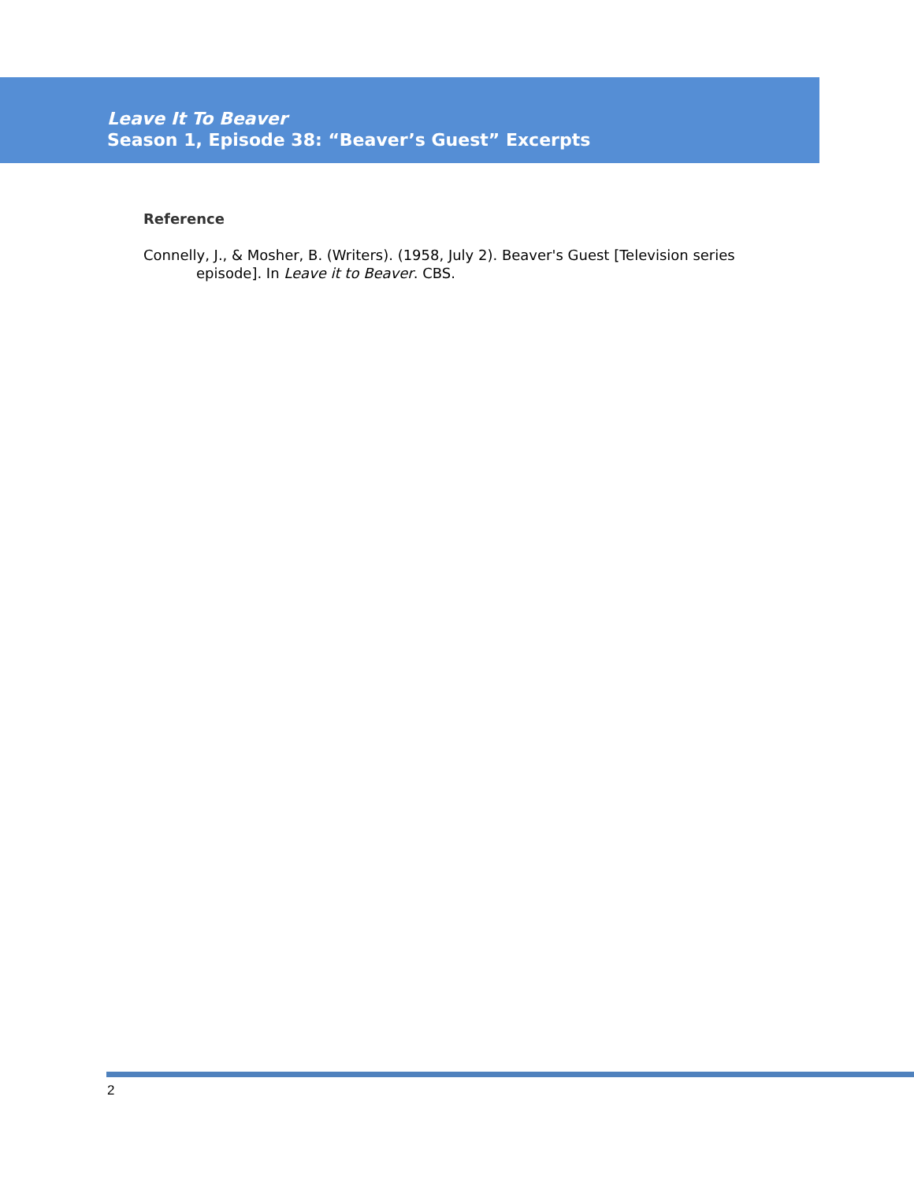Leave It To Beaver
Season 1, Episode 38: “Beaver’s Guest” Excerpts
Reference
Connelly, J., & Mosher, B. (Writers). (1958, July 2). Beaver's Guest [Television series episode]. In Leave it to Beaver. CBS.
2